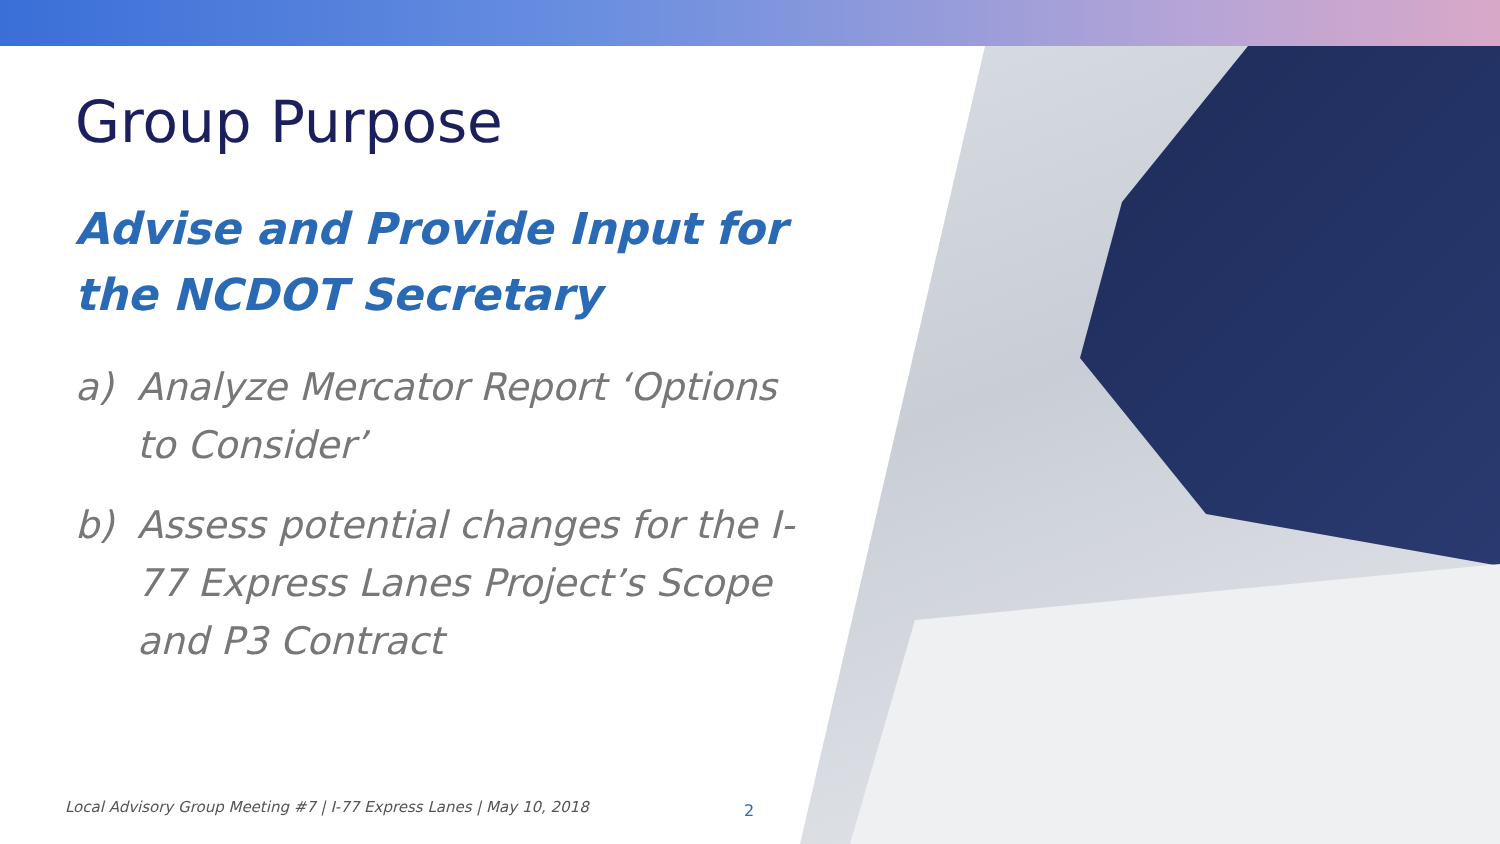Group Purpose
Advise and Provide Input for the NCDOT Secretary
a) Analyze Mercator Report ‘Options to Consider’
b) Assess potential changes for the I-77 Express Lanes Project’s Scope and P3 Contract
Local Advisory Group Meeting #7 | I-77 Express Lanes | May 10, 2018
2